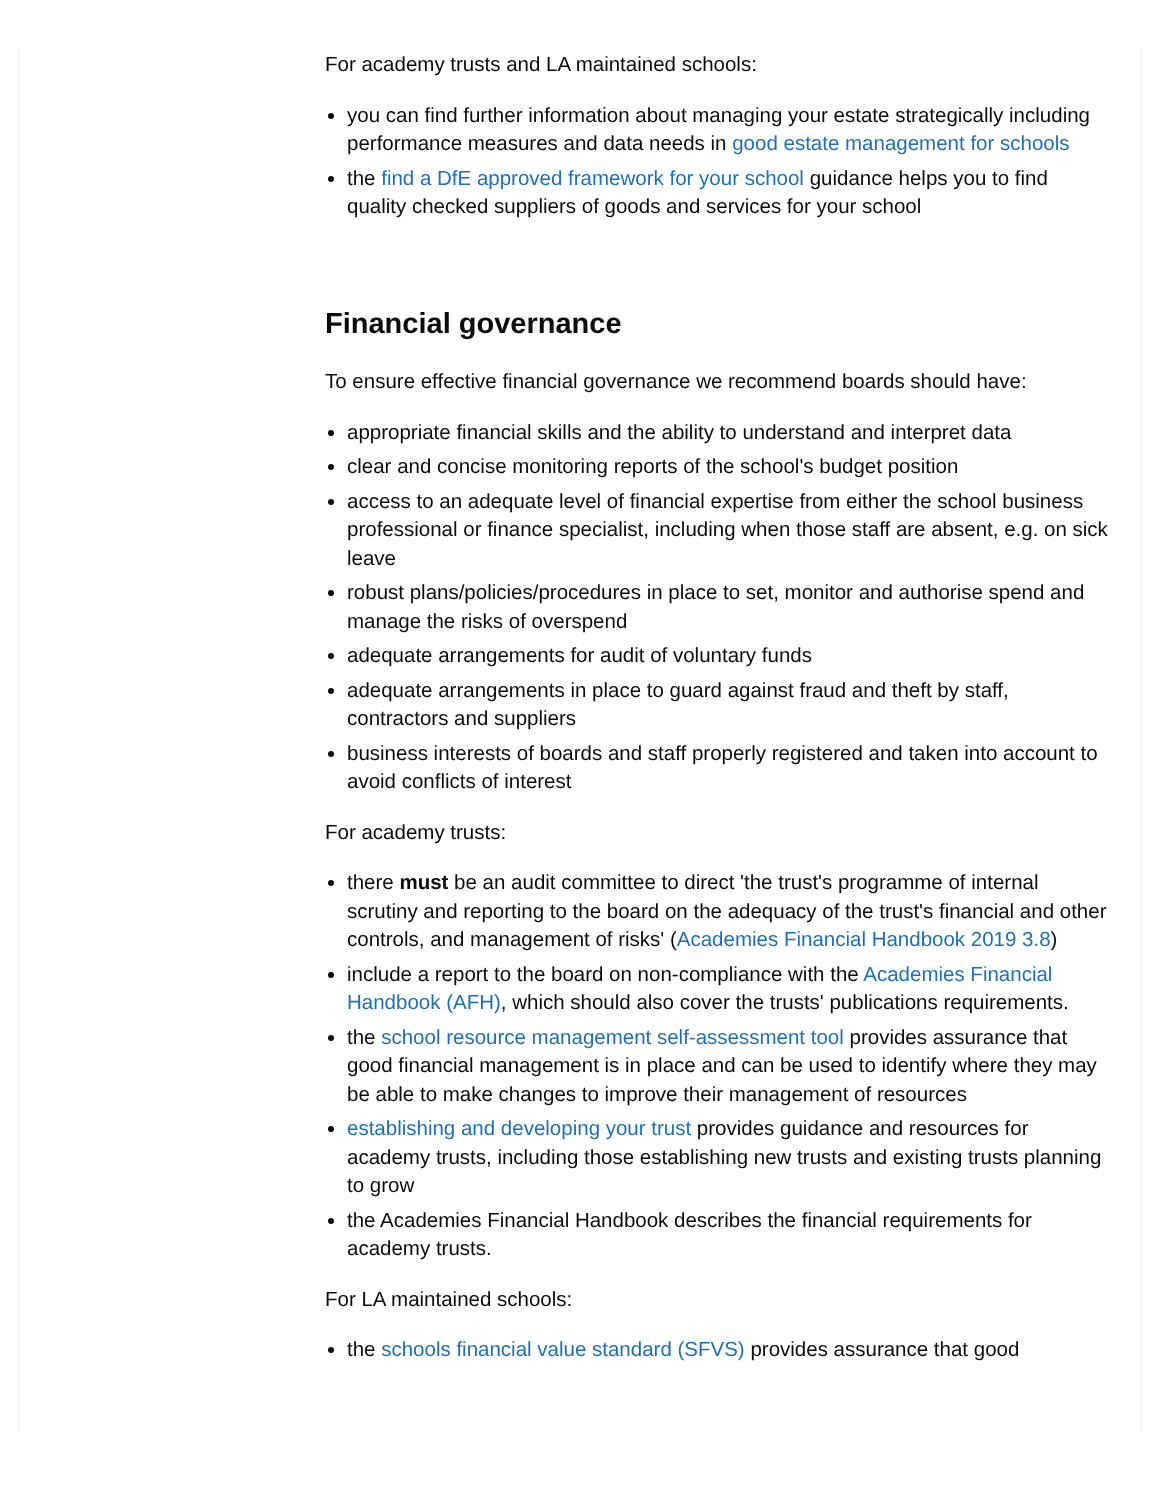For academy trusts and LA maintained schools:
you can find further information about managing your estate strategically including performance measures and data needs in good estate management for schools
the find a DfE approved framework for your school guidance helps you to find quality checked suppliers of goods and services for your school
Financial governance
To ensure effective financial governance we recommend boards should have:
appropriate financial skills and the ability to understand and interpret data
clear and concise monitoring reports of the school's budget position
access to an adequate level of financial expertise from either the school business professional or finance specialist, including when those staff are absent, e.g. on sick leave
robust plans/policies/procedures in place to set, monitor and authorise spend and manage the risks of overspend
adequate arrangements for audit of voluntary funds
adequate arrangements in place to guard against fraud and theft by staff, contractors and suppliers
business interests of boards and staff properly registered and taken into account to avoid conflicts of interest
For academy trusts:
there must be an audit committee to direct 'the trust's programme of internal scrutiny and reporting to the board on the adequacy of the trust's financial and other controls, and management of risks' (Academies Financial Handbook 2019 3.8)
include a report to the board on non-compliance with the Academies Financial Handbook (AFH), which should also cover the trusts' publications requirements.
the school resource management self-assessment tool provides assurance that good financial management is in place and can be used to identify where they may be able to make changes to improve their management of resources
establishing and developing your trust provides guidance and resources for academy trusts, including those establishing new trusts and existing trusts planning to grow
the Academies Financial Handbook describes the financial requirements for academy trusts.
For LA maintained schools:
the schools financial value standard (SFVS) provides assurance that good